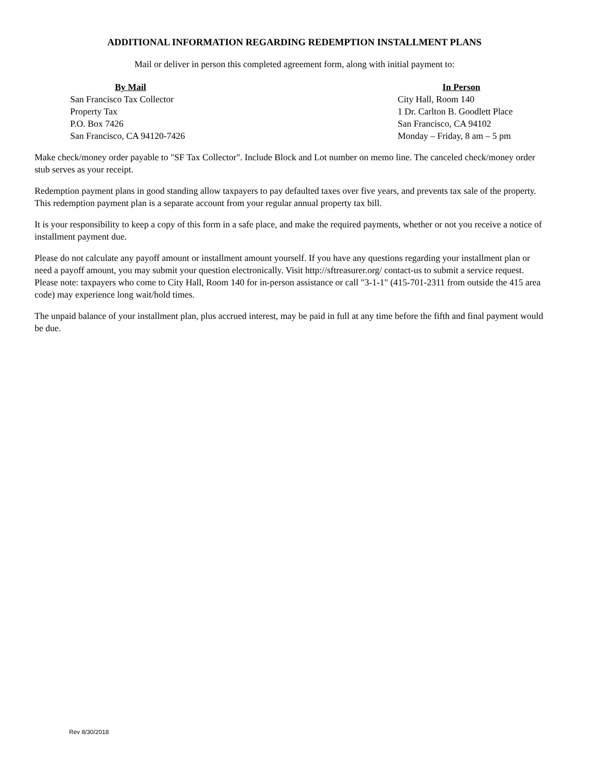ADDITIONAL INFORMATION REGARDING REDEMPTION INSTALLMENT PLANS
Mail or deliver in person this completed agreement form, along with initial payment to:
By Mail
San Francisco Tax Collector
Property Tax
P.O. Box 7426
San Francisco, CA 94120-7426
In Person
City Hall, Room 140
1 Dr. Carlton B. Goodlett Place
San Francisco, CA 94102
Monday – Friday, 8 am – 5 pm
Make check/money order payable to "SF Tax Collector". Include Block and Lot number on memo line. The canceled check/money order stub serves as your receipt.
Redemption payment plans in good standing allow taxpayers to pay defaulted taxes over five years, and prevents tax sale of the property. This redemption payment plan is a separate account from your regular annual property tax bill.
It is your responsibility to keep a copy of this form in a safe place, and make the required payments, whether or not you receive a notice of installment payment due.
Please do not calculate any payoff amount or installment amount yourself. If you have any questions regarding your installment plan or need a payoff amount, you may submit your question electronically. Visit http://sftreasurer.org/ contact-us to submit a service request. Please note: taxpayers who come to City Hall, Room 140 for in-person assistance or call "3-1-1" (415-701-2311 from outside the 415 area code) may experience long wait/hold times.
The unpaid balance of your installment plan, plus accrued interest, may be paid in full at any time before the fifth and final payment would be due.
Rev 8/30/2018